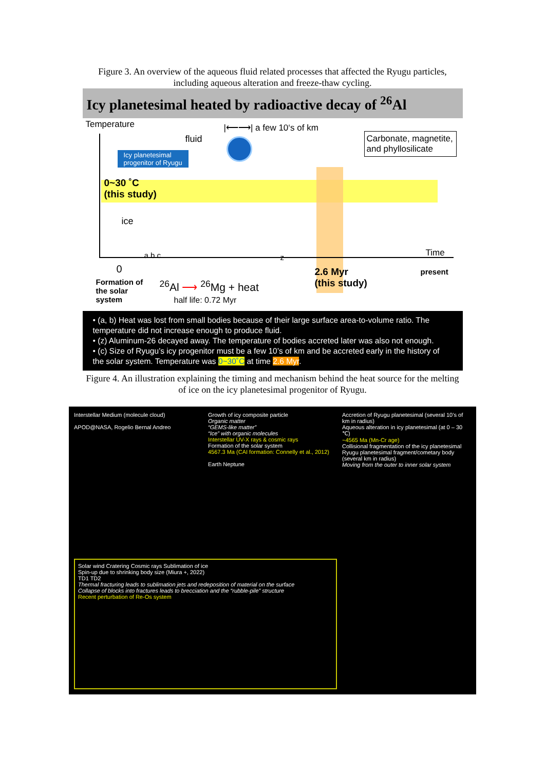Figure 3. An overview of the aqueous fluid related processes that affected the Ryugu particles,
including aqueous alteration and freeze-thaw cycling.
Icy planetesimal heated by radioactive decay of <sup>26</sup>Al
Temperature |⟵⟶| a few 10‘s of km
fluid
Icy planetesimal
progenitor of Ryugu
Carbonate, magnetite, and phyllosilicate
0~30 ˚C
(this study)
ice
a b c z Time
0
Formation of
the solar
system
<sup>26</sup>Al ⟶ <sup>26</sup>Mg + heat
half life: 0.72 Myr
2.6 Myr
(this study)
present
• (a, b) Heat was lost from small bodies because of their large surface area-to-volume ratio. The temperature did not increase enough to produce fluid.
• (z) Aluminum-26 decayed away. The temperature of bodies accreted later was also not enough.
• (c) Size of Ryugu’s icy progenitor must be a few 10’s of km and be accreted early in the history of the solar system. Temperature was 0~30˚C at time 2.6 Myr.
Figure 4. An illustration explaining the timing and mechanism behind the heat source for the melting
of ice on the icy planetesimal progenitor of Ryugu.
Interstellar Medium (molecule cloud)
APOD@NASA, Rogelio Bernal Andreo
Growth of icy composite particle
Organic matter
“GEMS-like matter”
“Ice” with organic molecules
Interstellar UV-X rays & cosmic rays
Formation of the solar system
4567.3 Ma (CAI formation: Connelly et al., 2012)
Earth Neptune
Accretion of Ryugu planetesimal (several 10’s of km in radius)
Aqueous alteration in icy planetesimal (at 0 – 30 ℃)
~4565 Ma (Mn-Cr age)
Collisional fragmentation of the icy planetesimal
Ryugu planetesimal fragment/cometary body (several km in radius)
Moving from the outer to inner solar system
Solar wind Cratering Cosmic rays Sublimation of ice
Spin-up due to shrinking body size (Miura +, 2022)
TD1 TD2
Thermal fracturing leads to sublimation jets and redeposition of material on the surface
Collapse of blocks into fractures leads to brecciation and the “rubble-pile” structure
Recent perturbation of Re-Os system